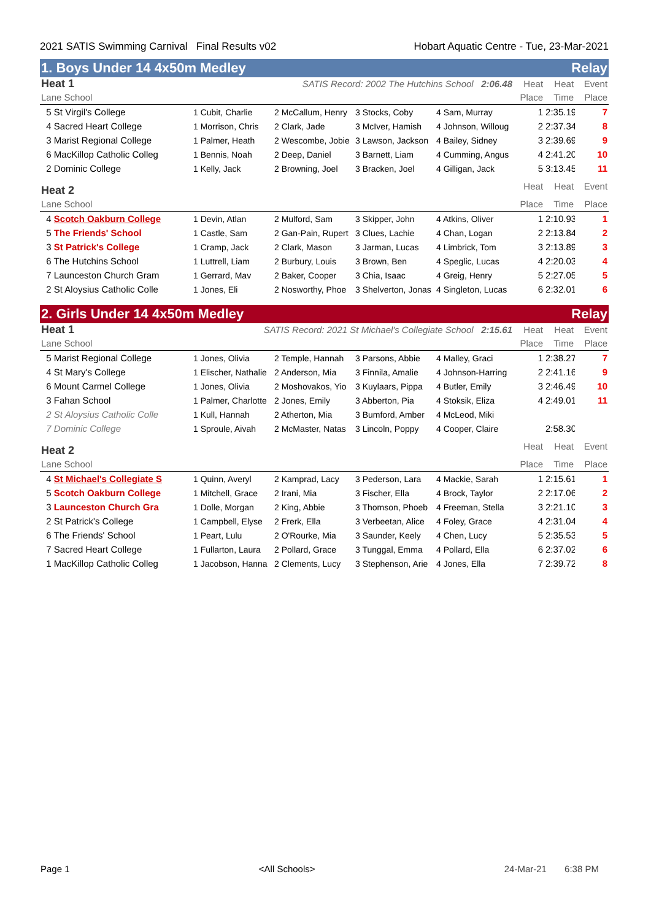2021 SATIS Swimming Carnival Final Results v02 Hobart Aquatic Centre - Tue, 23-Mar-2021
1. Boys Under 14 4x50m Medley Relay
| Heat 1 | SATIS Record: 2002 The Hutchins School 2:06.48 | | | | Heat | Heat | Event |
| --- | --- | --- | --- | --- | --- | --- | --- |
| Lane School | | | | | Place | Time | Place |
| 5 St Virgil's College | 1 Cubit, Charlie | 2 McCallum, Henry | 3 Stocks, Coby | 4 Sam, Murray | 1 | 2:35.19 | 7 |
| 4 Sacred Heart College | 1 Morrison, Chris | 2 Clark, Jade | 3 McIver, Hamish | 4 Johnson, Willoug | 2 | 2:37.34 | 8 |
| 3 Marist Regional College | 1 Palmer, Heath | 2 Wescombe, Jobie | 3 Lawson, Jackson | 4 Bailey, Sidney | 3 | 2:39.69 | 9 |
| 6 MacKillop Catholic Colleg | 1 Bennis, Noah | 2 Deep, Daniel | 3 Barnett, Liam | 4 Cumming, Angus | 4 | 2:41.20 | 10 |
| 2 Dominic College | 1 Kelly, Jack | 2 Browning, Joel | 3 Bracken, Joel | 4 Gilligan, Jack | 5 | 3:13.45 | 11 |
| Heat 2 | | | | | Heat | Heat | Event |
| Lane School | | | | | Place | Time | Place |
| 4 Scotch Oakburn College | 1 Devin, Atlan | 2 Mulford, Sam | 3 Skipper, John | 4 Atkins, Oliver | 1 | 2:10.93 | 1 |
| 5 The Friends' School | 1 Castle, Sam | 2 Gan-Pain, Rupert | 3 Clues, Lachie | 4 Chan, Logan | 2 | 2:13.84 | 2 |
| 3 St Patrick's College | 1 Cramp, Jack | 2 Clark, Mason | 3 Jarman, Lucas | 4 Limbrick, Tom | 3 | 2:13.89 | 3 |
| 6 The Hutchins School | 1 Luttrell, Liam | 2 Burbury, Louis | 3 Brown, Ben | 4 Speglic, Lucas | 4 | 2:20.03 | 4 |
| 7 Launceston Church Gram | 1 Gerrard, Mav | 2 Baker, Cooper | 3 Chia, Isaac | 4 Greig, Henry | 5 | 2:27.05 | 5 |
| 2 St Aloysius Catholic Colle | 1 Jones, Eli | 2 Nosworthy, Phoe | 3 Shelverton, Jonas | 4 Singleton, Lucas | 6 | 2:32.01 | 6 |
2. Girls Under 14 4x50m Medley Relay
| Heat 1 | SATIS Record: 2021 St Michael's Collegiate School 2:15.61 | | | | Heat | Heat | Event |
| --- | --- | --- | --- | --- | --- | --- | --- |
| Lane School | | | | | Place | Time | Place |
| 5 Marist Regional College | 1 Jones, Olivia | 2 Temple, Hannah | 3 Parsons, Abbie | 4 Malley, Graci | 1 | 2:38.27 | 7 |
| 4 St Mary's College | 1 Elischer, Nathalie | 2 Anderson, Mia | 3 Finnila, Amalie | 4 Johnson-Harring | 2 | 2:41.16 | 9 |
| 6 Mount Carmel College | 1 Jones, Olivia | 2 Moshovakos, Yio | 3 Kuylaars, Pippa | 4 Butler, Emily | 3 | 2:46.49 | 10 |
| 3 Fahan School | 1 Palmer, Charlotte | 2 Jones, Emily | 3 Abberton, Pia | 4 Stoksik, Eliza | 4 | 2:49.01 | 11 |
| 2 St Aloysius Catholic Colle | 1 Kull, Hannah | 2 Atherton, Mia | 3 Bumford, Amber | 4 McLeod, Miki | | | |
| 7 Dominic College | 1 Sproule, Aivah | 2 McMaster, Natas | 3 Lincoln, Poppy | 4 Cooper, Claire | | 2:58.30 | |
| Heat 2 | | | | | Heat | Heat | Event |
| Lane School | | | | | Place | Time | Place |
| 4 St Michael's Collegiate S | 1 Quinn, Averyl | 2 Kamprad, Lacy | 3 Pederson, Lara | 4 Mackie, Sarah | 1 | 2:15.61 | 1 |
| 5 Scotch Oakburn College | 1 Mitchell, Grace | 2 Irani, Mia | 3 Fischer, Ella | 4 Brock, Taylor | 2 | 2:17.06 | 2 |
| 3 Launceston Church Gra | 1 Dolle, Morgan | 2 King, Abbie | 3 Thomson, Phoeb | 4 Freeman, Stella | 3 | 2:21.10 | 3 |
| 2 St Patrick's College | 1 Campbell, Elyse | 2 Frerk, Ella | 3 Verbeetan, Alice | 4 Foley, Grace | 4 | 2:31.04 | 4 |
| 6 The Friends' School | 1 Peart, Lulu | 2 O'Rourke, Mia | 3 Saunder, Keely | 4 Chen, Lucy | 5 | 2:35.53 | 5 |
| 7 Sacred Heart College | 1 Fullarton, Laura | 2 Pollard, Grace | 3 Tunggal, Emma | 4 Pollard, Ella | 6 | 2:37.02 | 6 |
| 1 MacKillop Catholic Colleg | 1 Jacobson, Hanna | 2 Clements, Lucy | 3 Stephenson, Arie | 4 Jones, Ella | 7 | 2:39.72 | 8 |
Page 1 <All Schools> 24-Mar-21 6:38 PM